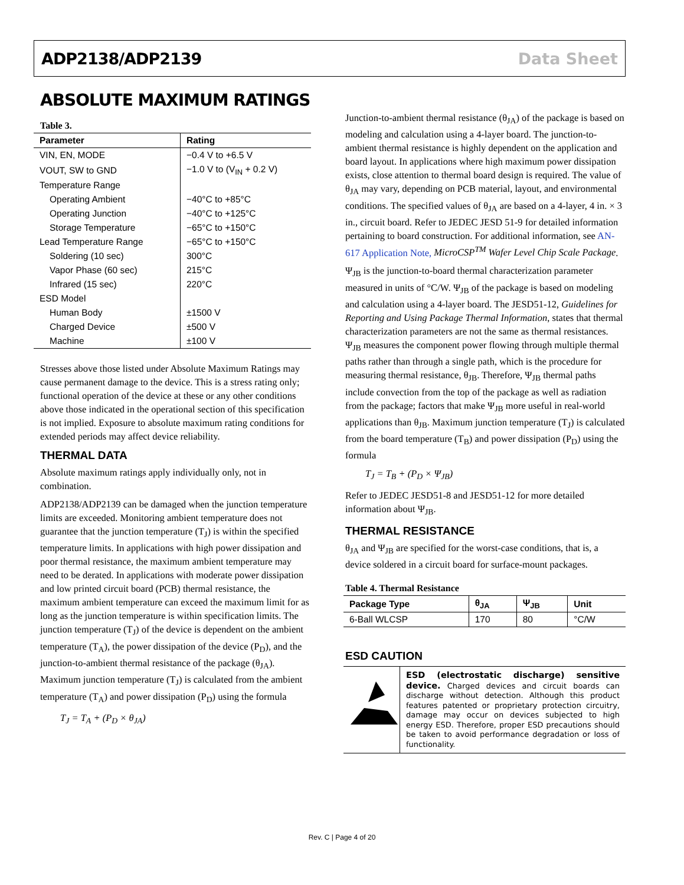ADP2138/ADP2139 Data Sheet
ABSOLUTE MAXIMUM RATINGS
Table 3.
| Parameter | Rating |
| --- | --- |
| VIN, EN, MODE | −0.4 V to +6.5 V |
| VOUT, SW to GND | −1.0 V to (V<sub>IN</sub> + 0.2 V) |
| Temperature Range | |
| Operating Ambient | −40°C to +85°C |
| Operating Junction | −40°C to +125°C |
| Storage Temperature | −65°C to +150°C |
| Lead Temperature Range | −65°C to +150°C |
| Soldering (10 sec) | 300°C |
| Vapor Phase (60 sec) | 215°C |
| Infrared (15 sec) | 220°C |
| ESD Model | |
| Human Body | ±1500 V |
| Charged Device | ±500 V |
| Machine | ±100 V |
Stresses above those listed under Absolute Maximum Ratings may cause permanent damage to the device. This is a stress rating only; functional operation of the device at these or any other conditions above those indicated in the operational section of this specification is not implied. Exposure to absolute maximum rating conditions for extended periods may affect device reliability.
THERMAL DATA
Absolute maximum ratings apply individually only, not in combination.
ADP2138/ADP2139 can be damaged when the junction temperature limits are exceeded. Monitoring ambient temperature does not guarantee that the junction temperature (T<sub>J</sub>) is within the specified temperature limits. In applications with high power dissipation and poor thermal resistance, the maximum ambient temperature may need to be derated. In applications with moderate power dissipation and low printed circuit board (PCB) thermal resistance, the maximum ambient temperature can exceed the maximum limit for as long as the junction temperature is within specification limits. The junction temperature (T<sub>J</sub>) of the device is dependent on the ambient temperature (T<sub>A</sub>), the power dissipation of the device (P<sub>D</sub>), and the junction-to-ambient thermal resistance of the package (θ<sub>JA</sub>). Maximum junction temperature (T<sub>J</sub>) is calculated from the ambient temperature (T<sub>A</sub>) and power dissipation (P<sub>D</sub>) using the formula
T<sub>J</sub> = T<sub>A</sub> + (P<sub>D</sub> × θ<sub>JA</sub>)
Junction-to-ambient thermal resistance (θ<sub>JA</sub>) of the package is based on modeling and calculation using a 4-layer board. The junction-to-ambient thermal resistance is highly dependent on the application and board layout. In applications where high maximum power dissipation exists, close attention to thermal board design is required. The value of θ<sub>JA</sub> may vary, depending on PCB material, layout, and environmental conditions. The specified values of θ<sub>JA</sub> are based on a 4-layer, 4 in. × 3 in., circuit board. Refer to JEDEC JESD 51-9 for detailed information pertaining to board construction. For additional information, see AN-617 Application Note, MicroCSP<sup>TM</sup> Wafer Level Chip Scale Package.
Ψ<sub>JB</sub> is the junction-to-board thermal characterization parameter measured in units of °C/W. Ψ<sub>JB</sub> of the package is based on modeling and calculation using a 4-layer board. The JESD51-12, Guidelines for Reporting and Using Package Thermal Information, states that thermal characterization parameters are not the same as thermal resistances. Ψ<sub>JB</sub> measures the component power flowing through multiple thermal paths rather than through a single path, which is the procedure for measuring thermal resistance, θ<sub>JB</sub>. Therefore, Ψ<sub>JB</sub> thermal paths include convection from the top of the package as well as radiation from the package; factors that make Ψ<sub>JB</sub> more useful in real-world applications than θ<sub>JB</sub>. Maximum junction temperature (T<sub>J</sub>) is calculated from the board temperature (T<sub>B</sub>) and power dissipation (P<sub>D</sub>) using the formula
T<sub>J</sub> = T<sub>B</sub> + (P<sub>D</sub> × Ψ<sub>JB</sub>)
Refer to JEDEC JESD51-8 and JESD51-12 for more detailed information about Ψ<sub>JB</sub>.
THERMAL RESISTANCE
θ<sub>JA</sub> and Ψ<sub>JB</sub> are specified for the worst-case conditions, that is, a device soldered in a circuit board for surface-mount packages.
Table 4. Thermal Resistance
| Package Type | θ<sub>JA</sub> | Ψ<sub>JB</sub> | Unit |
| --- | --- | --- | --- |
| 6-Ball WLCSP | 170 | 80 | °C/W |
ESD CAUTION
ESD (electrostatic discharge) sensitive device. Charged devices and circuit boards can discharge without detection. Although this product features patented or proprietary protection circuitry, damage may occur on devices subjected to high energy ESD. Therefore, proper ESD precautions should be taken to avoid performance degradation or loss of functionality.
Rev. C | Page 4 of 20